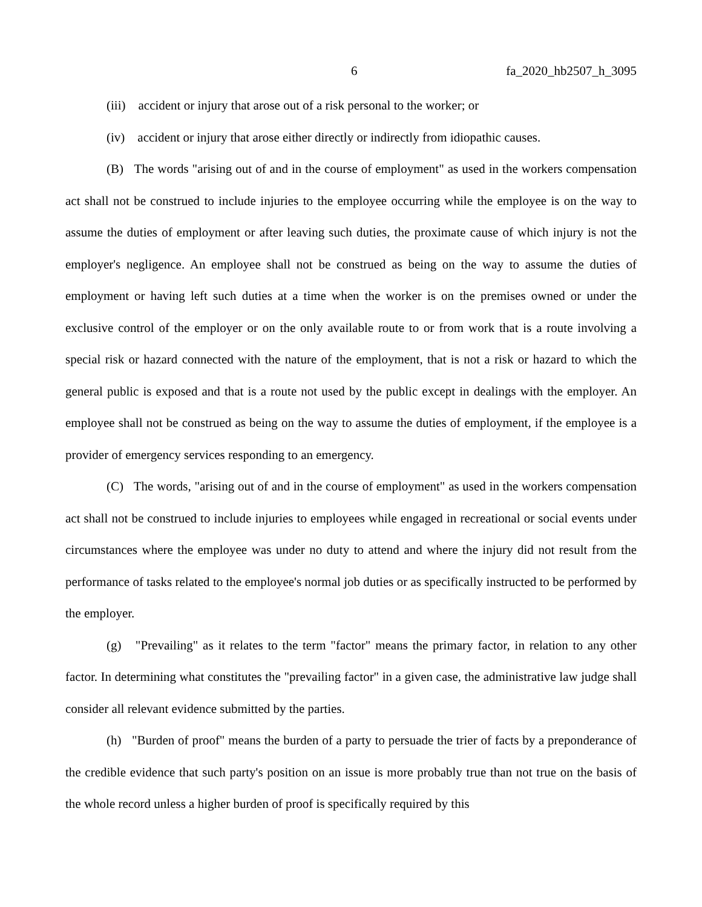6 fa_2020_hb2507_h_3095
(iii) accident or injury that arose out of a risk personal to the worker; or
(iv) accident or injury that arose either directly or indirectly from idiopathic causes.
(B) The words "arising out of and in the course of employment" as used in the workers compensation act shall not be construed to include injuries to the employee occurring while the employee is on the way to assume the duties of employment or after leaving such duties, the proximate cause of which injury is not the employer's negligence. An employee shall not be construed as being on the way to assume the duties of employment or having left such duties at a time when the worker is on the premises owned or under the exclusive control of the employer or on the only available route to or from work that is a route involving a special risk or hazard connected with the nature of the employment, that is not a risk or hazard to which the general public is exposed and that is a route not used by the public except in dealings with the employer. An employee shall not be construed as being on the way to assume the duties of employment, if the employee is a provider of emergency services responding to an emergency.
(C) The words, "arising out of and in the course of employment" as used in the workers compensation act shall not be construed to include injuries to employees while engaged in recreational or social events under circumstances where the employee was under no duty to attend and where the injury did not result from the performance of tasks related to the employee's normal job duties or as specifically instructed to be performed by the employer.
(g) "Prevailing" as it relates to the term "factor" means the primary factor, in relation to any other factor. In determining what constitutes the "prevailing factor" in a given case, the administrative law judge shall consider all relevant evidence submitted by the parties.
(h) "Burden of proof" means the burden of a party to persuade the trier of facts by a preponderance of the credible evidence that such party's position on an issue is more probably true than not true on the basis of the whole record unless a higher burden of proof is specifically required by this